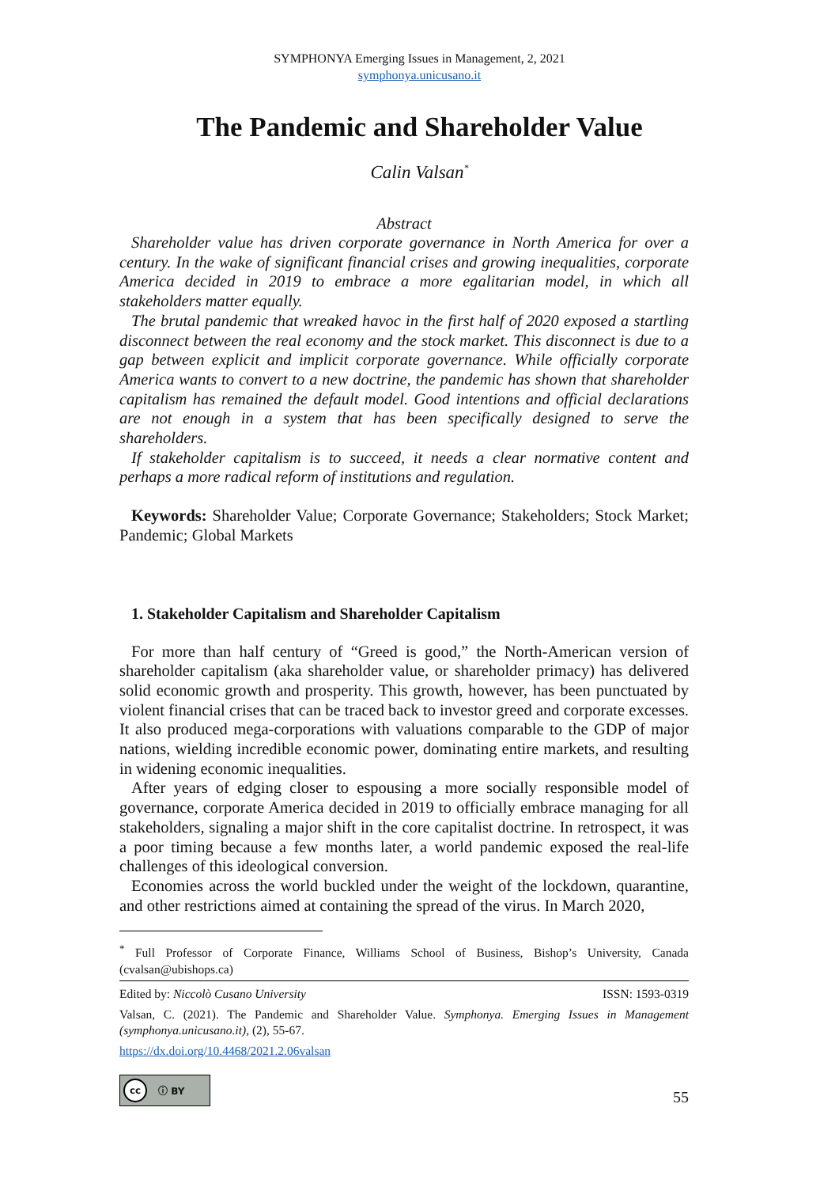SYMPHONYA Emerging Issues in Management, 2, 2021
symphonya.unicusano.it
The Pandemic and Shareholder Value
Calin Valsan<sup>*</sup>
Abstract
Shareholder value has driven corporate governance in North America for over a century. In the wake of significant financial crises and growing inequalities, corporate America decided in 2019 to embrace a more egalitarian model, in which all stakeholders matter equally.
The brutal pandemic that wreaked havoc in the first half of 2020 exposed a startling disconnect between the real economy and the stock market. This disconnect is due to a gap between explicit and implicit corporate governance. While officially corporate America wants to convert to a new doctrine, the pandemic has shown that shareholder capitalism has remained the default model. Good intentions and official declarations are not enough in a system that has been specifically designed to serve the shareholders.
If stakeholder capitalism is to succeed, it needs a clear normative content and perhaps a more radical reform of institutions and regulation.
Keywords: Shareholder Value; Corporate Governance; Stakeholders; Stock Market; Pandemic; Global Markets
1. Stakeholder Capitalism and Shareholder Capitalism
For more than half century of “Greed is good,” the North-American version of shareholder capitalism (aka shareholder value, or shareholder primacy) has delivered solid economic growth and prosperity. This growth, however, has been punctuated by violent financial crises that can be traced back to investor greed and corporate excesses. It also produced mega-corporations with valuations comparable to the GDP of major nations, wielding incredible economic power, dominating entire markets, and resulting in widening economic inequalities.
After years of edging closer to espousing a more socially responsible model of governance, corporate America decided in 2019 to officially embrace managing for all stakeholders, signaling a major shift in the core capitalist doctrine. In retrospect, it was a poor timing because a few months later, a world pandemic exposed the real-life challenges of this ideological conversion.
Economies across the world buckled under the weight of the lockdown, quarantine, and other restrictions aimed at containing the spread of the virus. In March 2020,
<sup>*</sup> Full Professor of Corporate Finance, Williams School of Business, Bishop’s University, Canada (cvalsan@ubishops.ca)
Edited by: Niccolò Cusano University ISSN: 1593-0319
Valsan, C. (2021). The Pandemic and Shareholder Value. Symphonya. Emerging Issues in Management (symphonya.unicusano.it), (2), 55-67.
https://dx.doi.org/10.4468/2021.2.06valsan
cc ⓘ BY
55